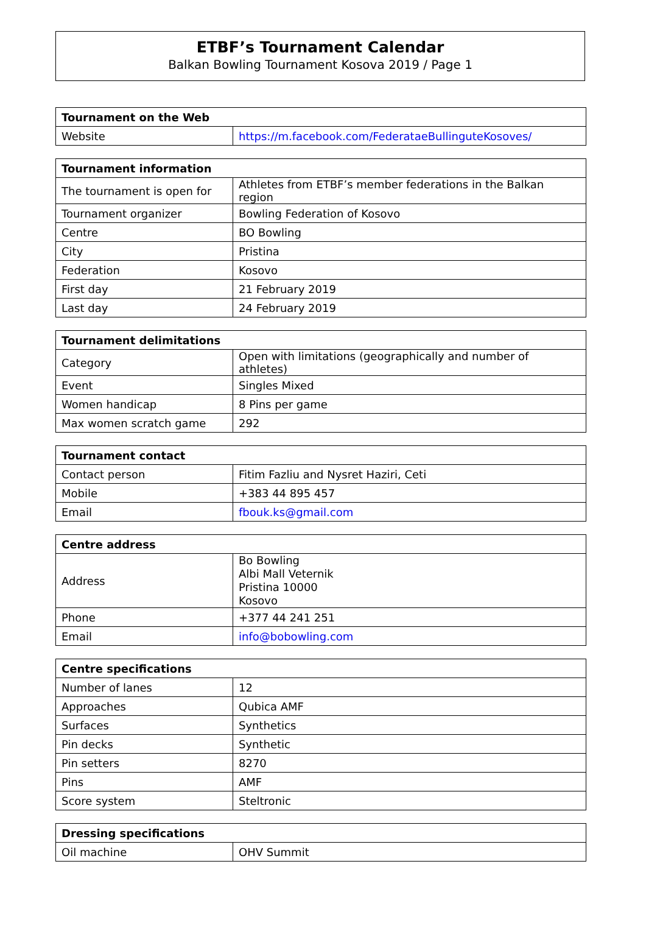ETBF’s Tournament Calendar
Balkan Bowling Tournament Kosova 2019 / Page 1
| Tournament on the Web | |
| --- | --- |
| Website | https://m.facebook.com/FederataeBullinguteKosoves/ |
| Tournament information | |
| --- | --- |
| The tournament is open for | Athletes from ETBF’s member federations in the Balkan region |
| Tournament organizer | Bowling Federation of Kosovo |
| Centre | BO Bowling |
| City | Pristina |
| Federation | Kosovo |
| First day | 21 February 2019 |
| Last day | 24 February 2019 |
| Tournament delimitations | |
| --- | --- |
| Category | Open with limitations (geographically and number of athletes) |
| Event | Singles Mixed |
| Women handicap | 8 Pins per game |
| Max women scratch game | 292 |
| Tournament contact | |
| --- | --- |
| Contact person | Fitim Fazliu and Nysret Haziri, Ceti |
| Mobile | +383 44 895 457 |
| Email | fbouk.ks@gmail.com |
| Centre address | |
| --- | --- |
| Address | Bo Bowling Albi Mall Veternik Pristina 10000 Kosovo |
| Phone | +377 44 241 251 |
| Email | info@bobowling.com |
| Centre specifications | |
| --- | --- |
| Number of lanes | 12 |
| Approaches | Qubica AMF |
| Surfaces | Synthetics |
| Pin decks | Synthetic |
| Pin setters | 8270 |
| Pins | AMF |
| Score system | Steltronic |
| Dressing specifications | |
| --- | --- |
| Oil machine | OHV Summit |